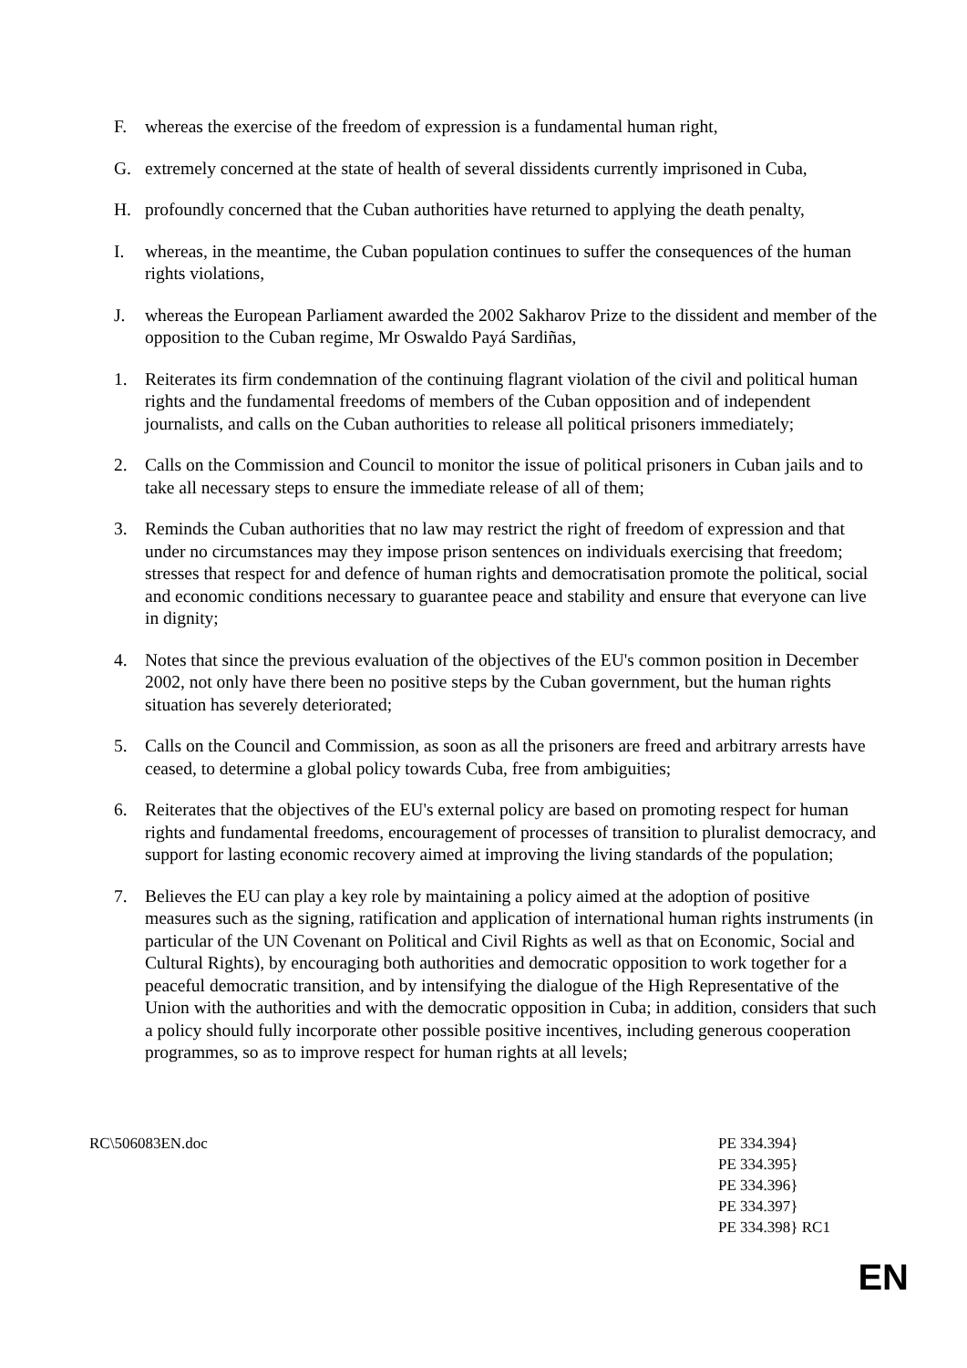F. whereas the exercise of the freedom of expression is a fundamental human right,
G. extremely concerned at the state of health of several dissidents currently imprisoned in Cuba,
H. profoundly concerned that the Cuban authorities have returned to applying the death penalty,
I. whereas, in the meantime, the Cuban population continues to suffer the consequences of the human rights violations,
J. whereas the European Parliament awarded the 2002 Sakharov Prize to the dissident and member of the opposition to the Cuban regime, Mr Oswaldo Payá Sardiñas,
1. Reiterates its firm condemnation of the continuing flagrant violation of the civil and political human rights and the fundamental freedoms of members of the Cuban opposition and of independent journalists, and calls on the Cuban authorities to release all political prisoners immediately;
2. Calls on the Commission and Council to monitor the issue of political prisoners in Cuban jails and to take all necessary steps to ensure the immediate release of all of them;
3. Reminds the Cuban authorities that no law may restrict the right of freedom of expression and that under no circumstances may they impose prison sentences on individuals exercising that freedom; stresses that respect for and defence of human rights and democratisation promote the political, social and economic conditions necessary to guarantee peace and stability and ensure that everyone can live in dignity;
4. Notes that since the previous evaluation of the objectives of the EU's common position in December 2002, not only have there been no positive steps by the Cuban government, but the human rights situation has severely deteriorated;
5. Calls on the Council and Commission, as soon as all the prisoners are freed and arbitrary arrests have ceased, to determine a global policy towards Cuba, free from ambiguities;
6. Reiterates that the objectives of the EU's external policy are based on promoting respect for human rights and fundamental freedoms, encouragement of processes of transition to pluralist democracy, and support for lasting economic recovery aimed at improving the living standards of the population;
7. Believes the EU can play a key role by maintaining a policy aimed at the adoption of positive measures such as the signing, ratification and application of international human rights instruments (in particular of the UN Covenant on Political and Civil Rights as well as that on Economic, Social and Cultural Rights), by encouraging both authorities and democratic opposition to work together for a peaceful democratic transition, and by intensifying the dialogue of the High Representative of the Union with the authorities and with the democratic opposition in Cuba; in addition, considers that such a policy should fully incorporate other possible positive incentives, including generous cooperation programmes, so as to improve respect for human rights at all levels;
RC\506083EN.doc PE 334.394}
PE 334.395}
PE 334.396}
PE 334.397}
PE 334.398} RC1
EN